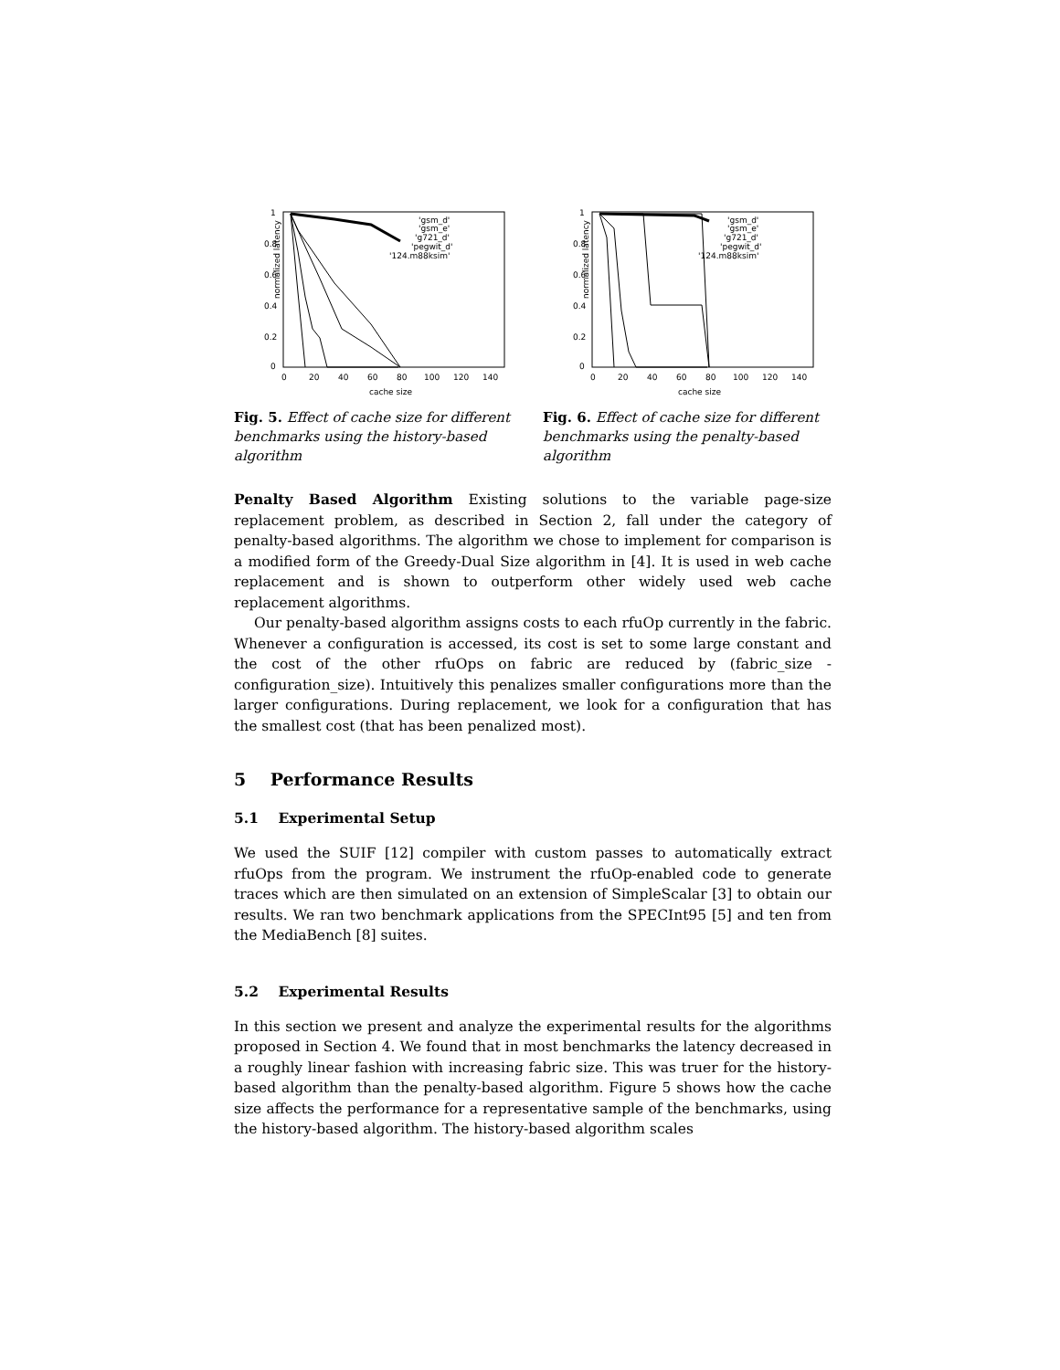normalized latency
1
0.8
0.6
0.4
0.2
0
0
20
40
60
80
100
120
140
cache size
'gsm_d'
'gsm_e'
'g721_d'
'pegwit_d'
'124.m88ksim'
Fig. 5. Effect of cache size for different benchmarks using the history-based algorithm
normalized latency
1
0.8
0.6
0.4
0.2
0
0
20
40
60
80
100
120
140
cache size
'gsm_d'
'gsm_e'
'g721_d'
'pegwit_d'
'124.m88ksim'
Fig. 6. Effect of cache size for different benchmarks using the penalty-based algorithm
Penalty Based Algorithm Existing solutions to the variable page-size replacement problem, as described in Section 2, fall under the category of penalty-based algorithms. The algorithm we chose to implement for comparison is a modified form of the Greedy-Dual Size algorithm in [4]. It is used in web cache replacement and is shown to outperform other widely used web cache replacement algorithms.
Our penalty-based algorithm assigns costs to each rfuOp currently in the fabric. Whenever a configuration is accessed, its cost is set to some large constant and the cost of the other rfuOps on fabric are reduced by (fabric_size - configuration_size). Intuitively this penalizes smaller configurations more than the larger configurations. During replacement, we look for a configuration that has the smallest cost (that has been penalized most).
5 Performance Results
5.1 Experimental Setup
We used the SUIF [12] compiler with custom passes to automatically extract rfuOps from the program. We instrument the rfuOp-enabled code to generate traces which are then simulated on an extension of SimpleScalar [3] to obtain our results. We ran two benchmark applications from the SPECInt95 [5] and ten from the MediaBench [8] suites.
5.2 Experimental Results
In this section we present and analyze the experimental results for the algorithms proposed in Section 4. We found that in most benchmarks the latency decreased in a roughly linear fashion with increasing fabric size. This was truer for the history-based algorithm than the penalty-based algorithm. Figure 5 shows how the cache size affects the performance for a representative sample of the benchmarks, using the history-based algorithm. The history-based algorithm scales